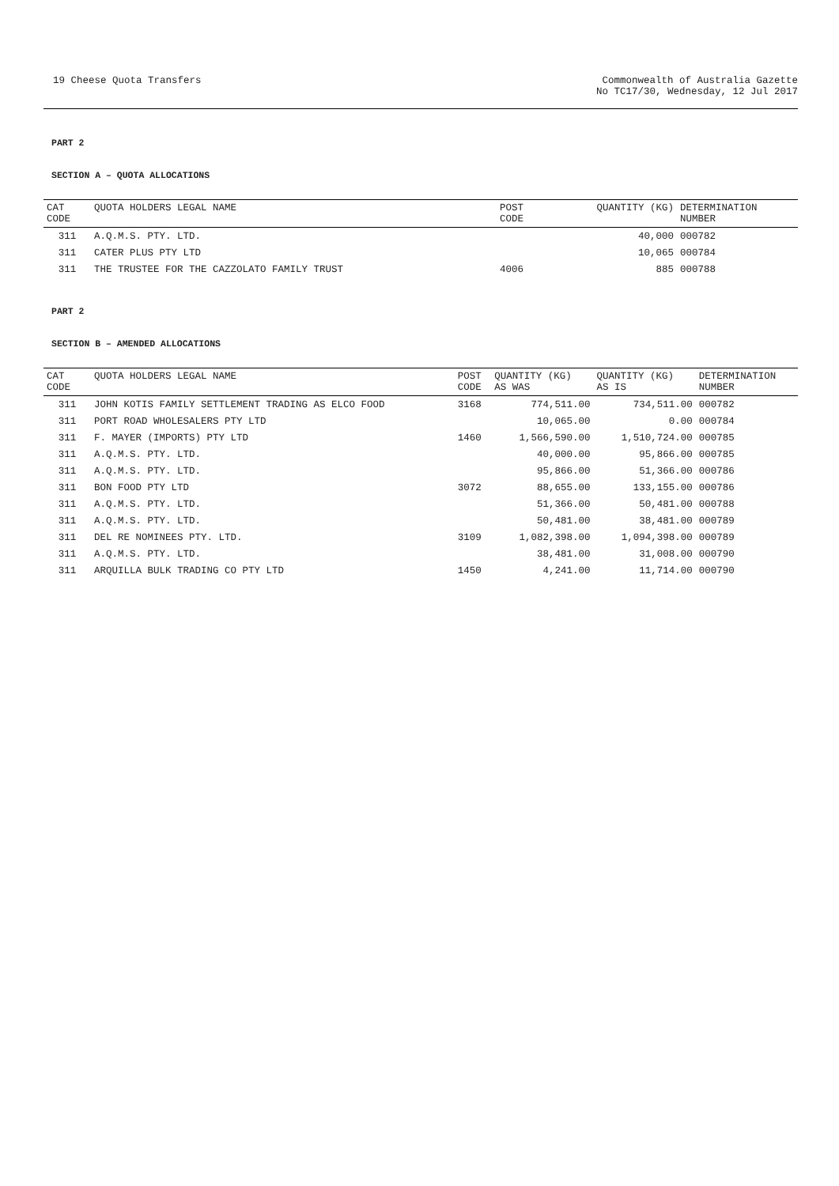19 Cheese Quota Transfers Commonwealth of Australia Gazette
No TC17/30, Wednesday, 12 Jul 2017
PART 2
SECTION A – QUOTA ALLOCATIONS
| CAT CODE | QUOTA HOLDERS LEGAL NAME | POST CODE | QUANTITY (KG) | DETERMINATION NUMBER |
| --- | --- | --- | --- | --- |
| 311 | A.Q.M.S. PTY. LTD. | | 40,000 | 000782 |
| 311 | CATER PLUS PTY LTD | | 10,065 | 000784 |
| 311 | THE TRUSTEE FOR THE CAZZOLATO FAMILY TRUST | 4006 | 885 | 000788 |
PART 2
SECTION B – AMENDED ALLOCATIONS
| CAT CODE | QUOTA HOLDERS LEGAL NAME | POST CODE | QUANTITY (KG) AS WAS | QUANTITY (KG) AS IS | DETERMINATION NUMBER |
| --- | --- | --- | --- | --- | --- |
| 311 | JOHN KOTIS FAMILY SETTLEMENT TRADING AS ELCO FOOD | 3168 | 774,511.00 | 734,511.00 | 000782 |
| 311 | PORT ROAD WHOLESALERS PTY LTD | | 10,065.00 | 0.00 | 000784 |
| 311 | F. MAYER (IMPORTS) PTY LTD | 1460 | 1,566,590.00 | 1,510,724.00 | 000785 |
| 311 | A.Q.M.S. PTY. LTD. | | 40,000.00 | 95,866.00 | 000785 |
| 311 | A.Q.M.S. PTY. LTD. | | 95,866.00 | 51,366.00 | 000786 |
| 311 | BON FOOD PTY LTD | 3072 | 88,655.00 | 133,155.00 | 000786 |
| 311 | A.Q.M.S. PTY. LTD. | | 51,366.00 | 50,481.00 | 000788 |
| 311 | A.Q.M.S. PTY. LTD. | | 50,481.00 | 38,481.00 | 000789 |
| 311 | DEL RE NOMINEES PTY. LTD. | 3109 | 1,082,398.00 | 1,094,398.00 | 000789 |
| 311 | A.Q.M.S. PTY. LTD. | | 38,481.00 | 31,008.00 | 000790 |
| 311 | ARQUILLA BULK TRADING CO PTY LTD | 1450 | 4,241.00 | 11,714.00 | 000790 |